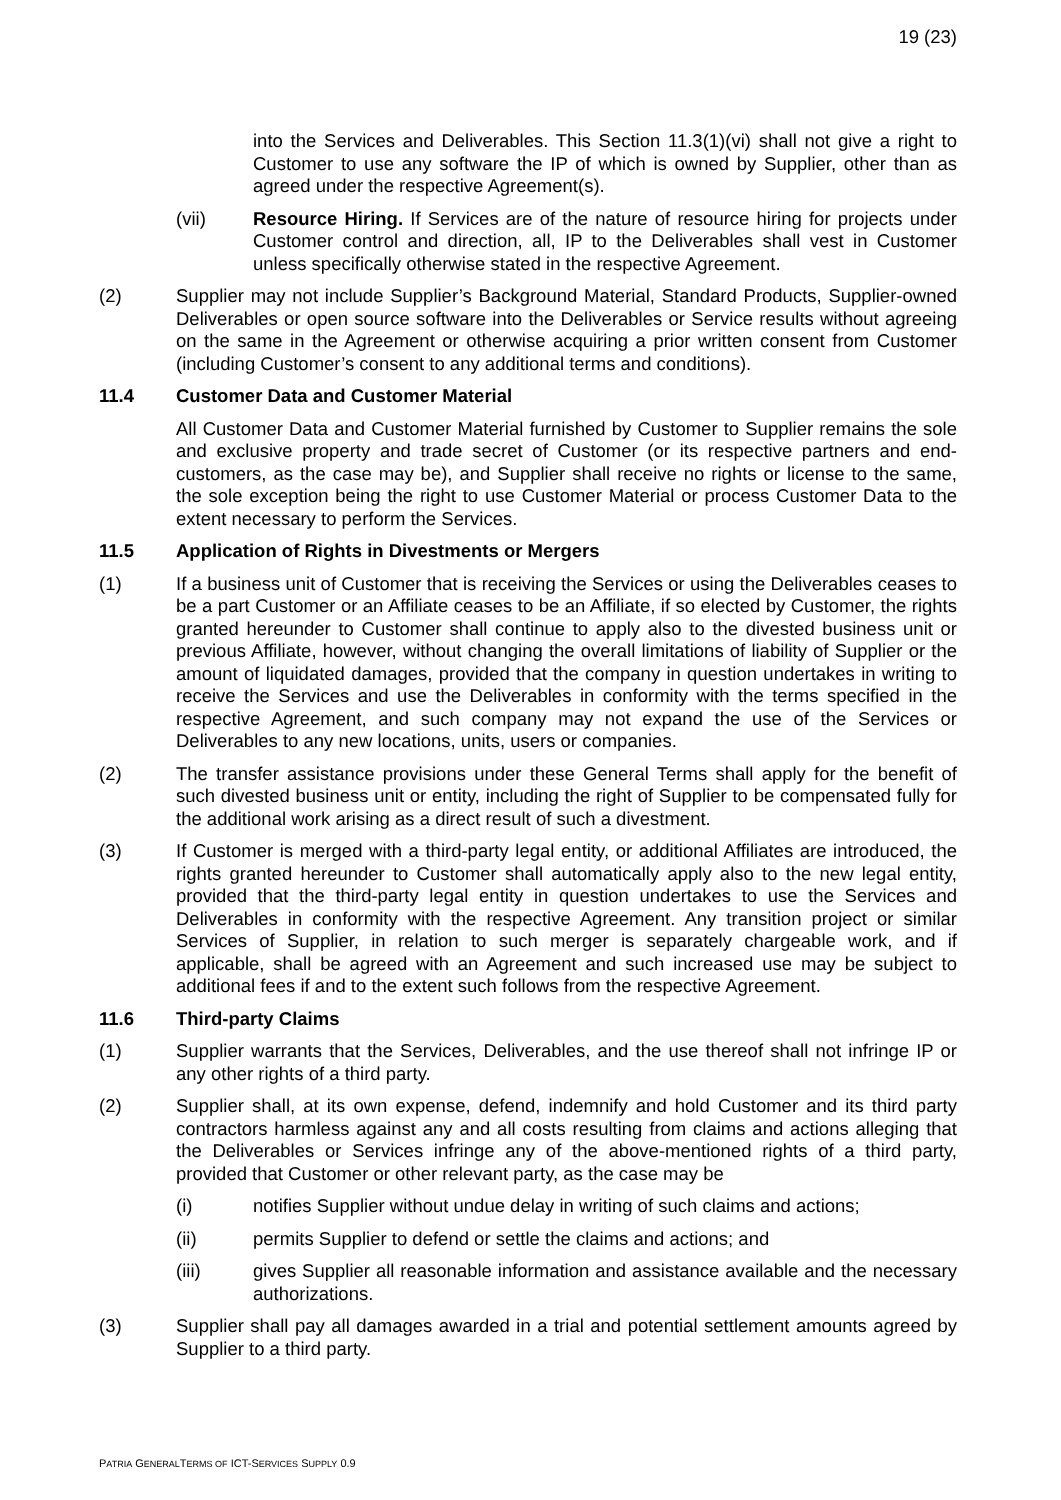19 (23)
into the Services and Deliverables. This Section 11.3(1)(vi) shall not give a right to Customer to use any software the IP of which is owned by Supplier, other than as agreed under the respective Agreement(s).
(vii) Resource Hiring. If Services are of the nature of resource hiring for projects under Customer control and direction, all, IP to the Deliverables shall vest in Customer unless specifically otherwise stated in the respective Agreement.
(2) Supplier may not include Supplier’s Background Material, Standard Products, Supplier-owned Deliverables or open source software into the Deliverables or Service results without agreeing on the same in the Agreement or otherwise acquiring a prior written consent from Customer (including Customer’s consent to any additional terms and conditions).
11.4 Customer Data and Customer Material
All Customer Data and Customer Material furnished by Customer to Supplier remains the sole and exclusive property and trade secret of Customer (or its respective partners and end-customers, as the case may be), and Supplier shall receive no rights or license to the same, the sole exception being the right to use Customer Material or process Customer Data to the extent necessary to perform the Services.
11.5 Application of Rights in Divestments or Mergers
(1) If a business unit of Customer that is receiving the Services or using the Deliverables ceases to be a part Customer or an Affiliate ceases to be an Affiliate, if so elected by Customer, the rights granted hereunder to Customer shall continue to apply also to the divested business unit or previous Affiliate, however, without changing the overall limitations of liability of Supplier or the amount of liquidated damages, provided that the company in question undertakes in writing to receive the Services and use the Deliverables in conformity with the terms specified in the respective Agreement, and such company may not expand the use of the Services or Deliverables to any new locations, units, users or companies.
(2) The transfer assistance provisions under these General Terms shall apply for the benefit of such divested business unit or entity, including the right of Supplier to be compensated fully for the additional work arising as a direct result of such a divestment.
(3) If Customer is merged with a third-party legal entity, or additional Affiliates are introduced, the rights granted hereunder to Customer shall automatically apply also to the new legal entity, provided that the third-party legal entity in question undertakes to use the Services and Deliverables in conformity with the respective Agreement. Any transition project or similar Services of Supplier, in relation to such merger is separately chargeable work, and if applicable, shall be agreed with an Agreement and such increased use may be subject to additional fees if and to the extent such follows from the respective Agreement.
11.6 Third-party Claims
(1) Supplier warrants that the Services, Deliverables, and the use thereof shall not infringe IP or any other rights of a third party.
(2) Supplier shall, at its own expense, defend, indemnify and hold Customer and its third party contractors harmless against any and all costs resulting from claims and actions alleging that the Deliverables or Services infringe any of the above-mentioned rights of a third party, provided that Customer or other relevant party, as the case may be
(i) notifies Supplier without undue delay in writing of such claims and actions;
(ii) permits Supplier to defend or settle the claims and actions; and
(iii) gives Supplier all reasonable information and assistance available and the necessary authorizations.
(3) Supplier shall pay all damages awarded in a trial and potential settlement amounts agreed by Supplier to a third party.
PATRIA GENERALTERMS OF ICT-SERVICES SUPPLY 0.9